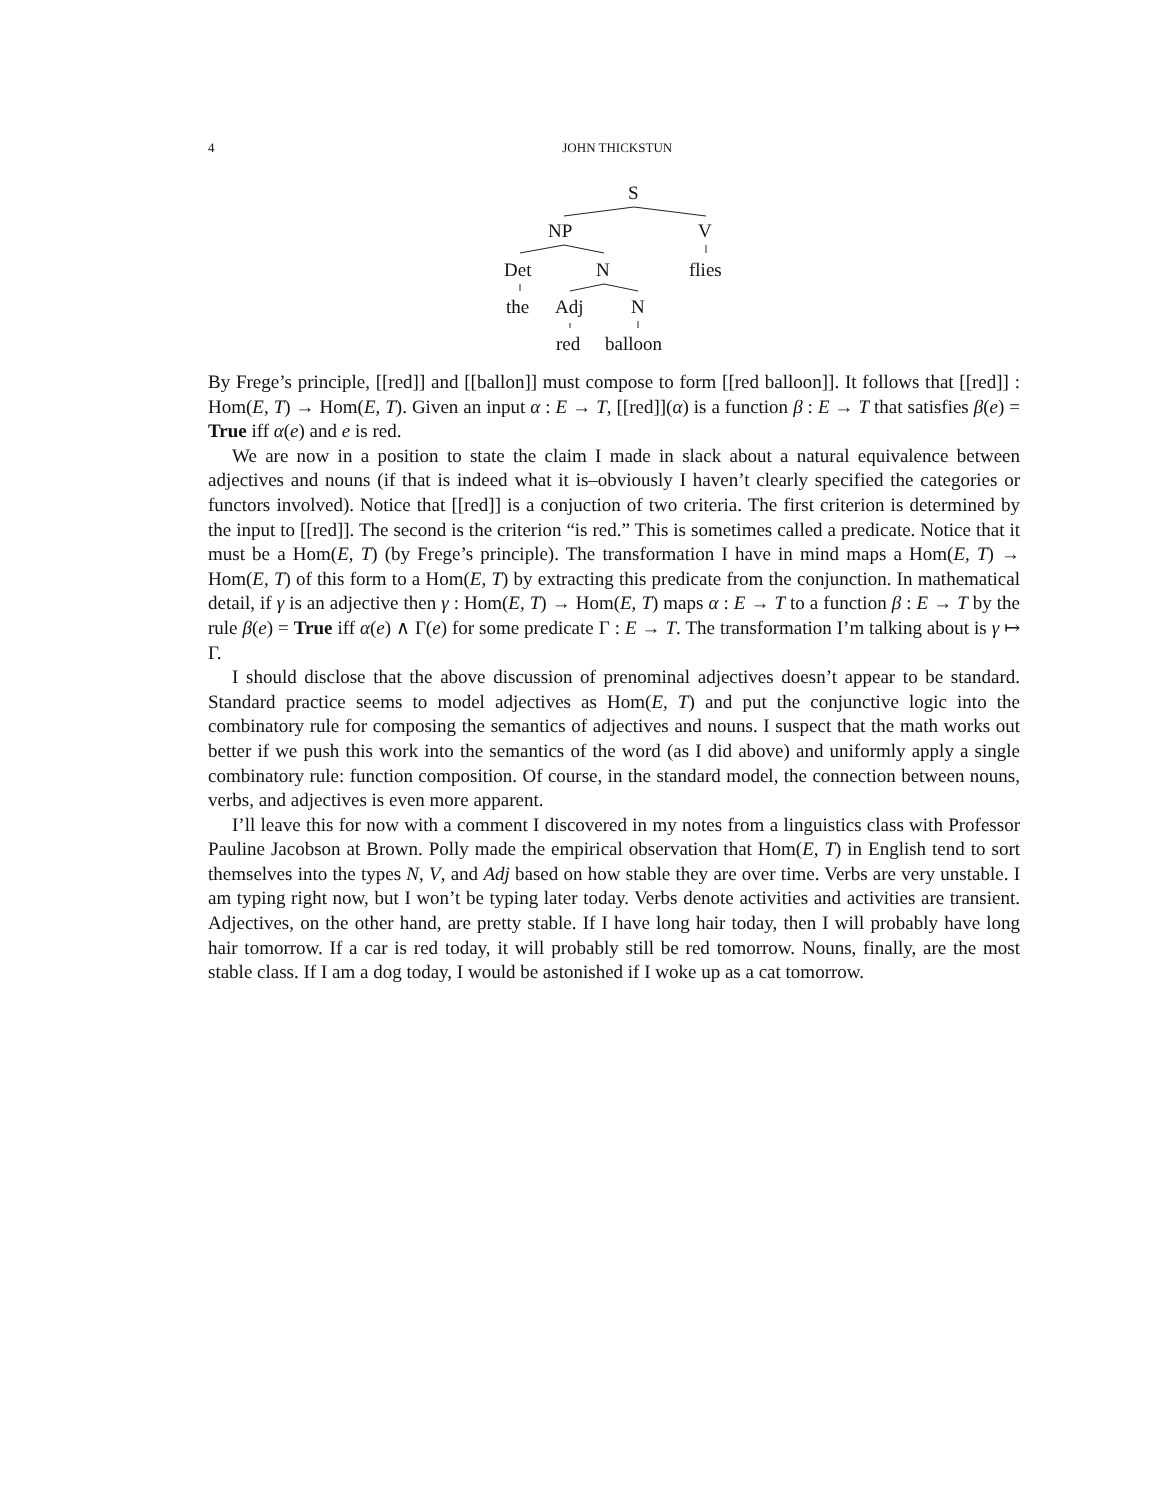4
JOHN THICKSTUN
S
NP V
Det N flies
the Adj N
red balloon
By Frege’s principle, [[red]] and [[ballon]] must compose to form [[red balloon]]. It follows that [[red]] : Hom(E, T) → Hom(E, T). Given an input α : E → T, [[red]](α) is a function β : E → T that satisfies β(e) = True iff α(e) and e is red.
We are now in a position to state the claim I made in slack about a natural equivalence between adjectives and nouns (if that is indeed what it is–obviously I haven’t clearly specified the categories or functors involved). Notice that [[red]] is a conjuction of two criteria. The first criterion is determined by the input to [[red]]. The second is the criterion “is red.” This is sometimes called a predicate. Notice that it must be a Hom(E, T) (by Frege’s principle). The transformation I have in mind maps a Hom(E, T) → Hom(E, T) of this form to a Hom(E, T) by extracting this predicate from the conjunction. In mathematical detail, if γ is an adjective then γ : Hom(E, T) → Hom(E, T) maps α : E → T to a function β : E → T by the rule β(e) = True iff α(e) ∧ Γ(e) for some predicate Γ : E → T. The transformation I’m talking about is γ ↦ Γ.
I should disclose that the above discussion of prenominal adjectives doesn’t appear to be standard. Standard practice seems to model adjectives as Hom(E, T) and put the conjunctive logic into the combinatory rule for composing the semantics of adjectives and nouns. I suspect that the math works out better if we push this work into the semantics of the word (as I did above) and uniformly apply a single combinatory rule: function composition. Of course, in the standard model, the connection between nouns, verbs, and adjectives is even more apparent.
I’ll leave this for now with a comment I discovered in my notes from a linguistics class with Professor Pauline Jacobson at Brown. Polly made the empirical observation that Hom(E, T) in English tend to sort themselves into the types N, V, and Adj based on how stable they are over time. Verbs are very unstable. I am typing right now, but I won’t be typing later today. Verbs denote activities and activities are transient. Adjectives, on the other hand, are pretty stable. If I have long hair today, then I will probably have long hair tomorrow. If a car is red today, it will probably still be red tomorrow. Nouns, finally, are the most stable class. If I am a dog today, I would be astonished if I woke up as a cat tomorrow.